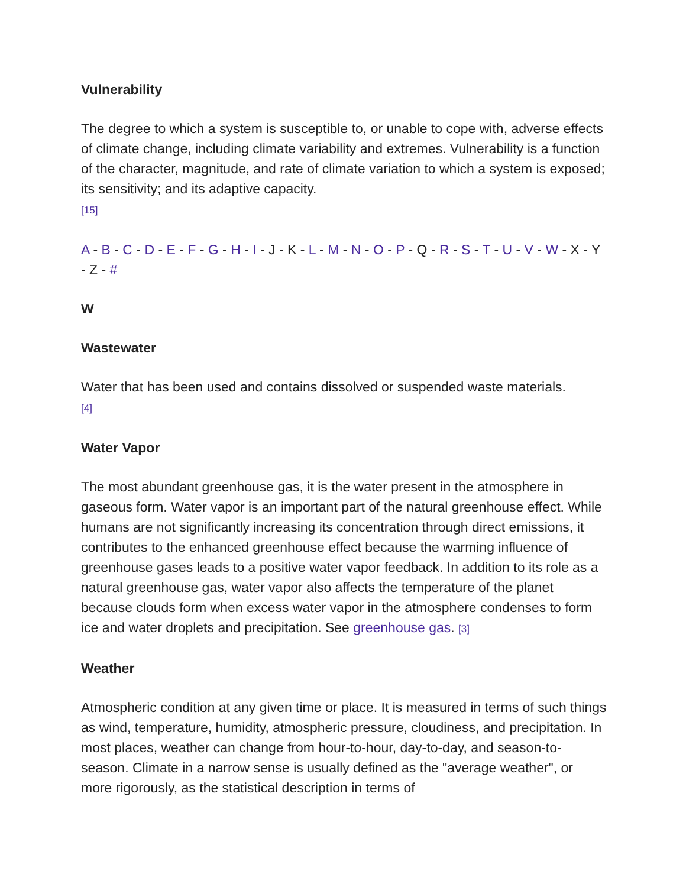Vulnerability
The degree to which a system is susceptible to, or unable to cope with, adverse effects of climate change, including climate variability and extremes. Vulnerability is a function of the character, magnitude, and rate of climate variation to which a system is exposed; its sensitivity; and its adaptive capacity.
[15]
A - B - C - D - E - F - G - H - I - J - K - L - M - N - O - P - Q - R - S - T - U - V - W - X - Y - Z - #
W
Wastewater
Water that has been used and contains dissolved or suspended waste materials.
[4]
Water Vapor
The most abundant greenhouse gas, it is the water present in the atmosphere in gaseous form. Water vapor is an important part of the natural greenhouse effect. While humans are not significantly increasing its concentration through direct emissions, it contributes to the enhanced greenhouse effect because the warming influence of greenhouse gases leads to a positive water vapor feedback. In addition to its role as a natural greenhouse gas, water vapor also affects the temperature of the planet because clouds form when excess water vapor in the atmosphere condenses to form ice and water droplets and precipitation. See greenhouse gas. [3]
Weather
Atmospheric condition at any given time or place. It is measured in terms of such things as wind, temperature, humidity, atmospheric pressure, cloudiness, and precipitation. In most places, weather can change from hour-to-hour, day-to-day, and season-to-season. Climate in a narrow sense is usually defined as the "average weather", or more rigorously, as the statistical description in terms of